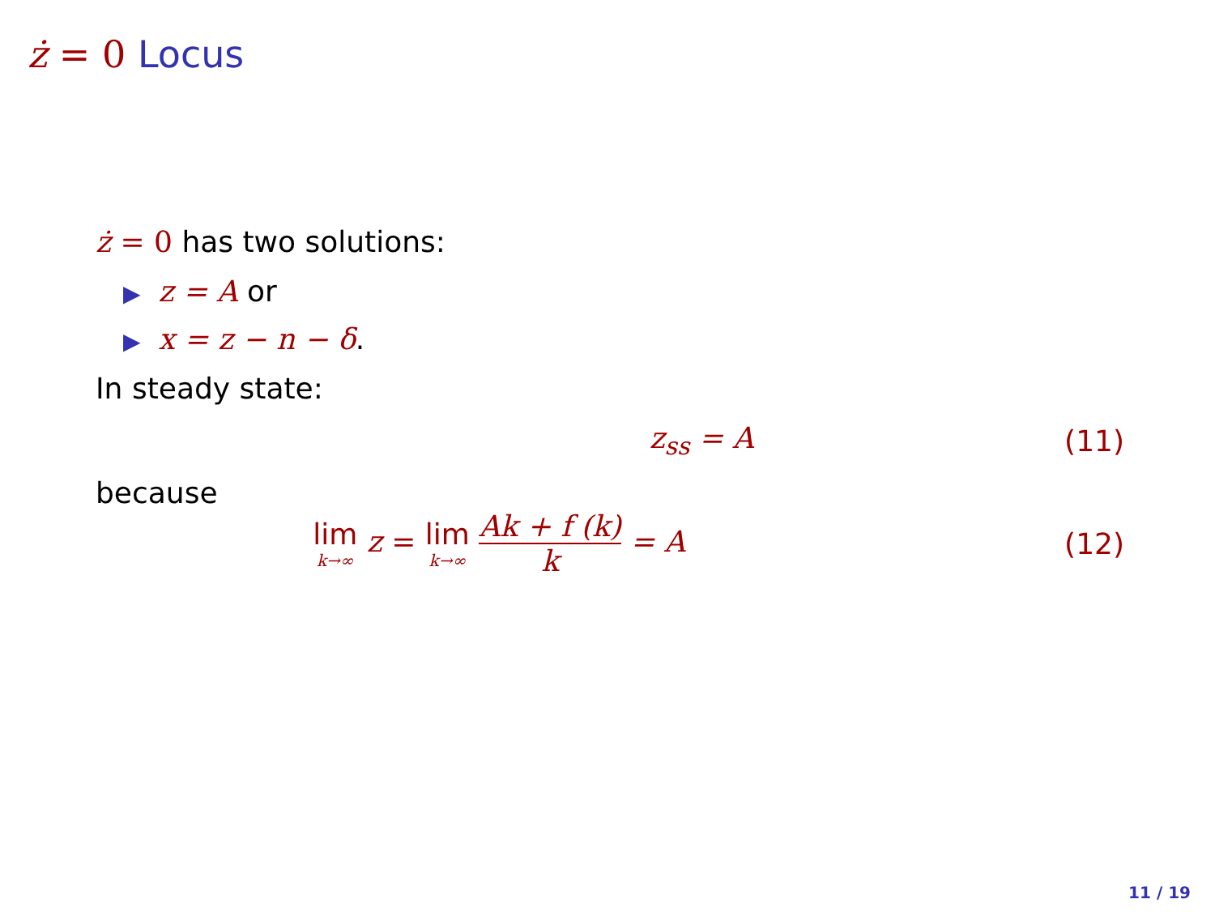ż = 0 Locus
ż = 0 has two solutions:
▶ z = A or
▶ x = z − n − δ.
In steady state:
z<sub>ss</sub> = A (11)
because
lim k→∞ z = lim k→∞ Ak + f (k) k = A
(12)
11 / 19